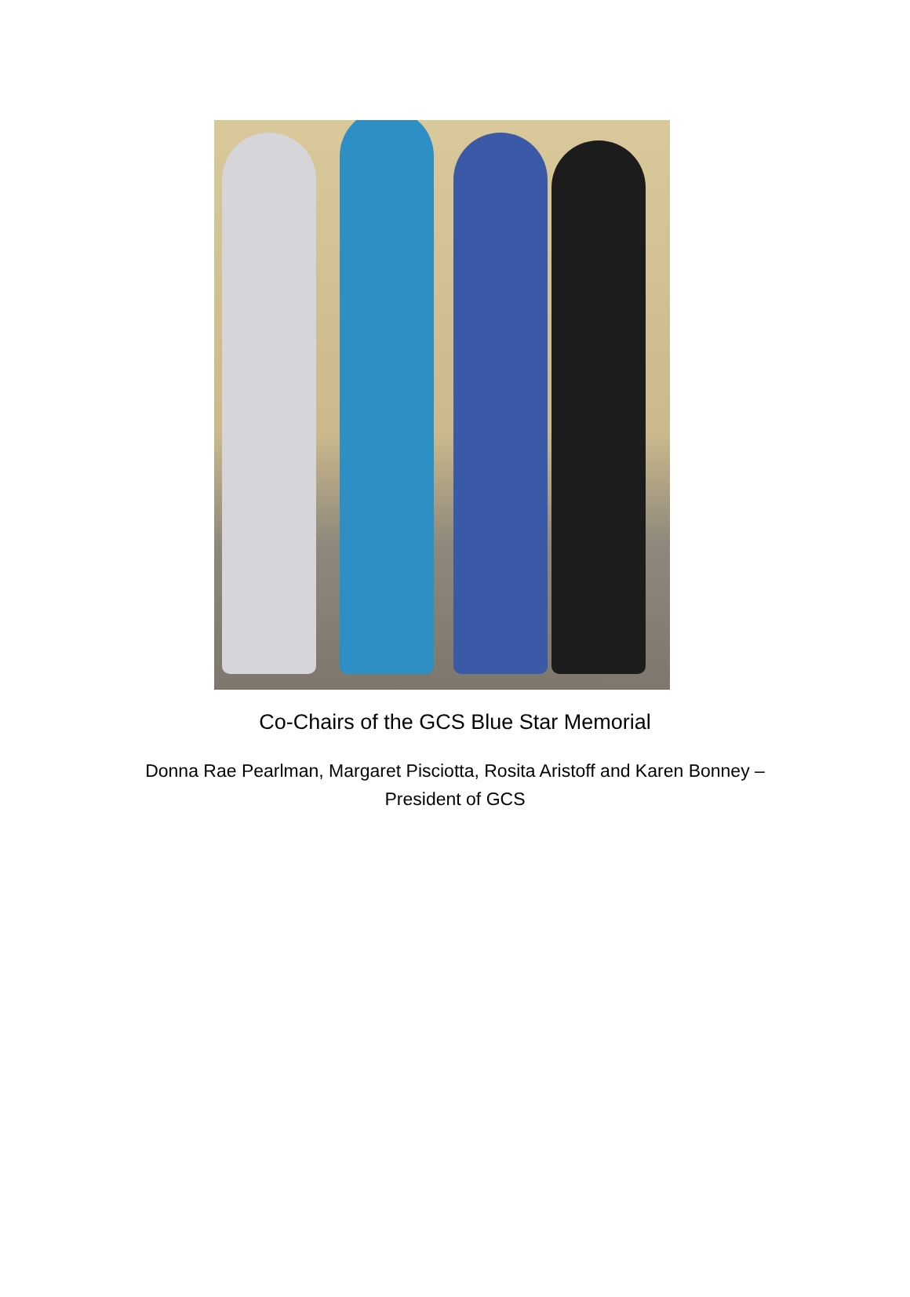Co-Chairs of the GCS Blue Star Memorial
Donna Rae Pearlman, Margaret Pisciotta, Rosita Aristoff and Karen Bonney – President of GCS